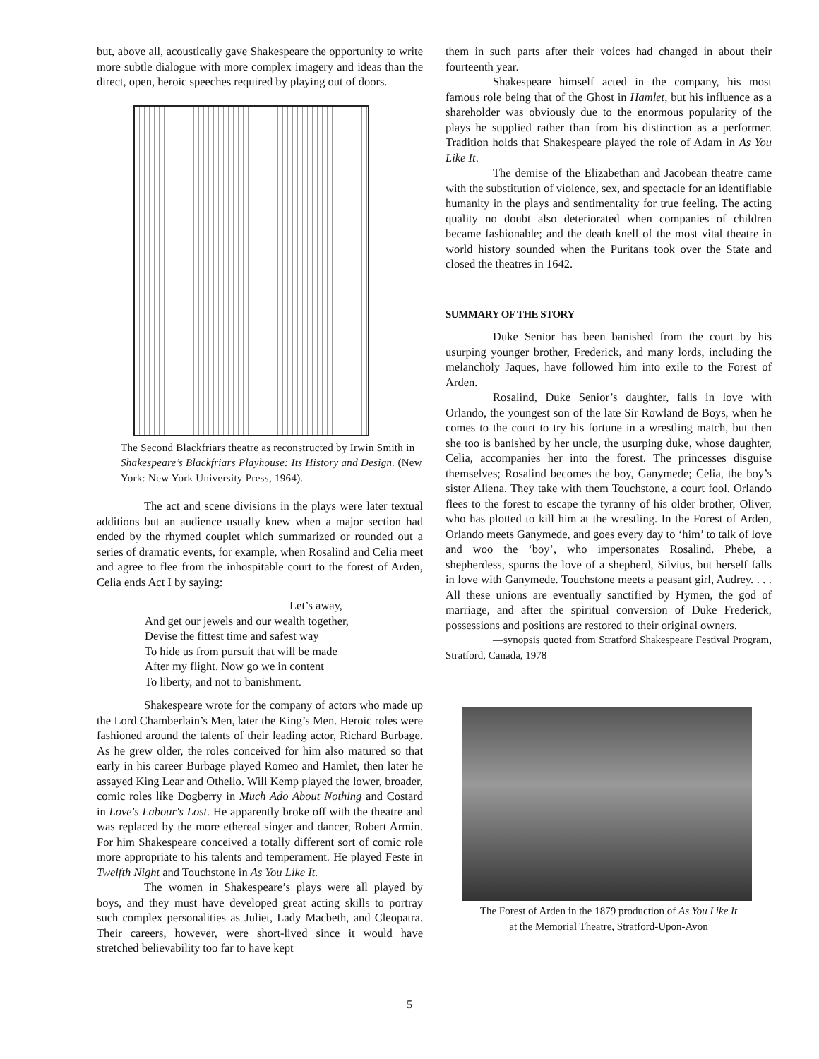but, above all, acoustically gave Shakespeare the opportunity to write more subtle dialogue with more complex imagery and ideas than the direct, open, heroic speeches required by playing out of doors.
The Second Blackfriars theatre as reconstructed by Irwin Smith in Shakespeare’s Blackfriars Playhouse: Its History and Design. (New York: New York University Press, 1964).
The act and scene divisions in the plays were later textual additions but an audience usually knew when a major section had ended by the rhymed couplet which summarized or rounded out a series of dramatic events, for example, when Rosalind and Celia meet and agree to flee from the inhospitable court to the forest of Arden, Celia ends Act I by saying:
Let’s away,
And get our jewels and our wealth together,
Devise the fittest time and safest way
To hide us from pursuit that will be made
After my flight. Now go we in content
To liberty, and not to banishment.
Shakespeare wrote for the company of actors who made up the Lord Chamberlain’s Men, later the King’s Men. Heroic roles were fashioned around the talents of their leading actor, Richard Burbage. As he grew older, the roles conceived for him also matured so that early in his career Burbage played Romeo and Hamlet, then later he assayed King Lear and Othello. Will Kemp played the lower, broader, comic roles like Dogberry in Much Ado About Nothing and Costard in Love's Labour's Lost. He apparently broke off with the theatre and was replaced by the more ethereal singer and dancer, Robert Armin. For him Shakespeare conceived a totally different sort of comic role more appropriate to his talents and temperament. He played Feste in Twelfth Night and Touchstone in As You Like It.
The women in Shakespeare’s plays were all played by boys, and they must have developed great acting skills to portray such complex personalities as Juliet, Lady Macbeth, and Cleopatra. Their careers, however, were short-lived since it would have stretched believability too far to have kept
them in such parts after their voices had changed in about their fourteenth year.
Shakespeare himself acted in the company, his most famous role being that of the Ghost in Hamlet, but his influence as a shareholder was obviously due to the enormous popularity of the plays he supplied rather than from his distinction as a performer. Tradition holds that Shakespeare played the role of Adam in As You Like It.
The demise of the Elizabethan and Jacobean theatre came with the substitution of violence, sex, and spectacle for an identifiable humanity in the plays and sentimentality for true feeling. The acting quality no doubt also deteriorated when companies of children became fashionable; and the death knell of the most vital theatre in world history sounded when the Puritans took over the State and closed the theatres in 1642.
SUMMARY OF THE STORY
Duke Senior has been banished from the court by his usurping younger brother, Frederick, and many lords, including the melancholy Jaques, have followed him into exile to the Forest of Arden.
Rosalind, Duke Senior’s daughter, falls in love with Orlando, the youngest son of the late Sir Rowland de Boys, when he comes to the court to try his fortune in a wrestling match, but then she too is banished by her uncle, the usurping duke, whose daughter, Celia, accompanies her into the forest. The princesses disguise themselves; Rosalind becomes the boy, Ganymede; Celia, the boy’s sister Aliena. They take with them Touchstone, a court fool. Orlando flees to the forest to escape the tyranny of his older brother, Oliver, who has plotted to kill him at the wrestling. In the Forest of Arden, Orlando meets Ganymede, and goes every day to ‘him’ to talk of love and woo the ‘boy’, who impersonates Rosalind. Phebe, a shepherdess, spurns the love of a shepherd, Silvius, but herself falls in love with Ganymede. Touchstone meets a peasant girl, Audrey. . . . All these unions are eventually sanctified by Hymen, the god of marriage, and after the spiritual conversion of Duke Frederick, possessions and positions are restored to their original owners.
—synopsis quoted from Stratford Shakespeare Festival Program, Stratford, Canada, 1978
The Forest of Arden in the 1879 production of As You Like It
at the Memorial Theatre, Stratford-Upon-Avon
5